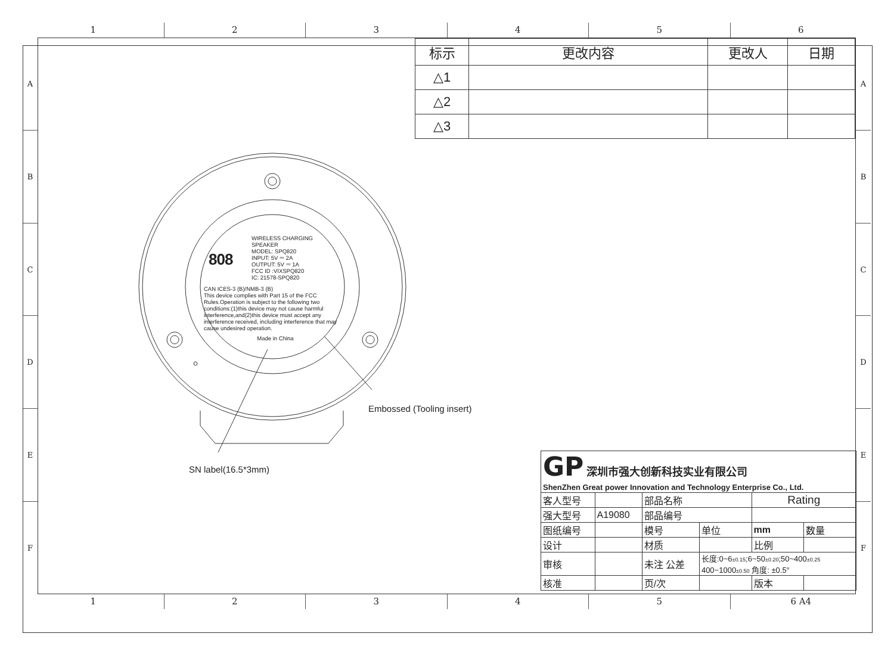1 2 3 4 5 6
A
B
C
D
E
F
| 标示 | 更改内容 | 更改人 | 日期 |
| --- | --- | --- | --- |
| △1 | | | |
| △2 | | | |
| △3 | | | |
808
WIRELESS CHARGING
SPEAKER
MODEL: SPQ820
INPUT: 5V ⎓ 2A
OUTPUT: 5V ⎓ 1A
FCC ID :VIXSPQ820
IC: 21578-SPQ820
CAN ICES-3 (B)/NMB-3 (B)
This device complies with Part 15 of the FCC Rules.Operation is subject to the following two conditions:(1)this device may not cause harmful interference,and(2)this device must accept any interference received, including interference that may cause undesired operation.
Made in China
Embossed (Tooling insert)
SN label(16.5*3mm)
| GP 深圳市强大创新科技实业有限公司 ShenZhen Great power Innovation and Technology Enterprise Co., Ltd. | | | | | |
| 客人型号 | | 部品名称 | | Rating | |
| 强大型号 | A19080 | 部品编号 | | | |
| 图纸编号 | | 模号 | 单位 | mm | 数量 |
| 设计 | | 材质 | | 比例 | |
| 审核 | | 未注 公差 | 长度:0~6 ±0.15 ;6~50 ±0.20 ;50~400 ±0.25 400~1000 ±0.50 角度: ±0.5° | | |
| 核准 | | 页/次 | | 版本 | |
A
B
C
D
E
F
1 2 3 4 5 6 A4